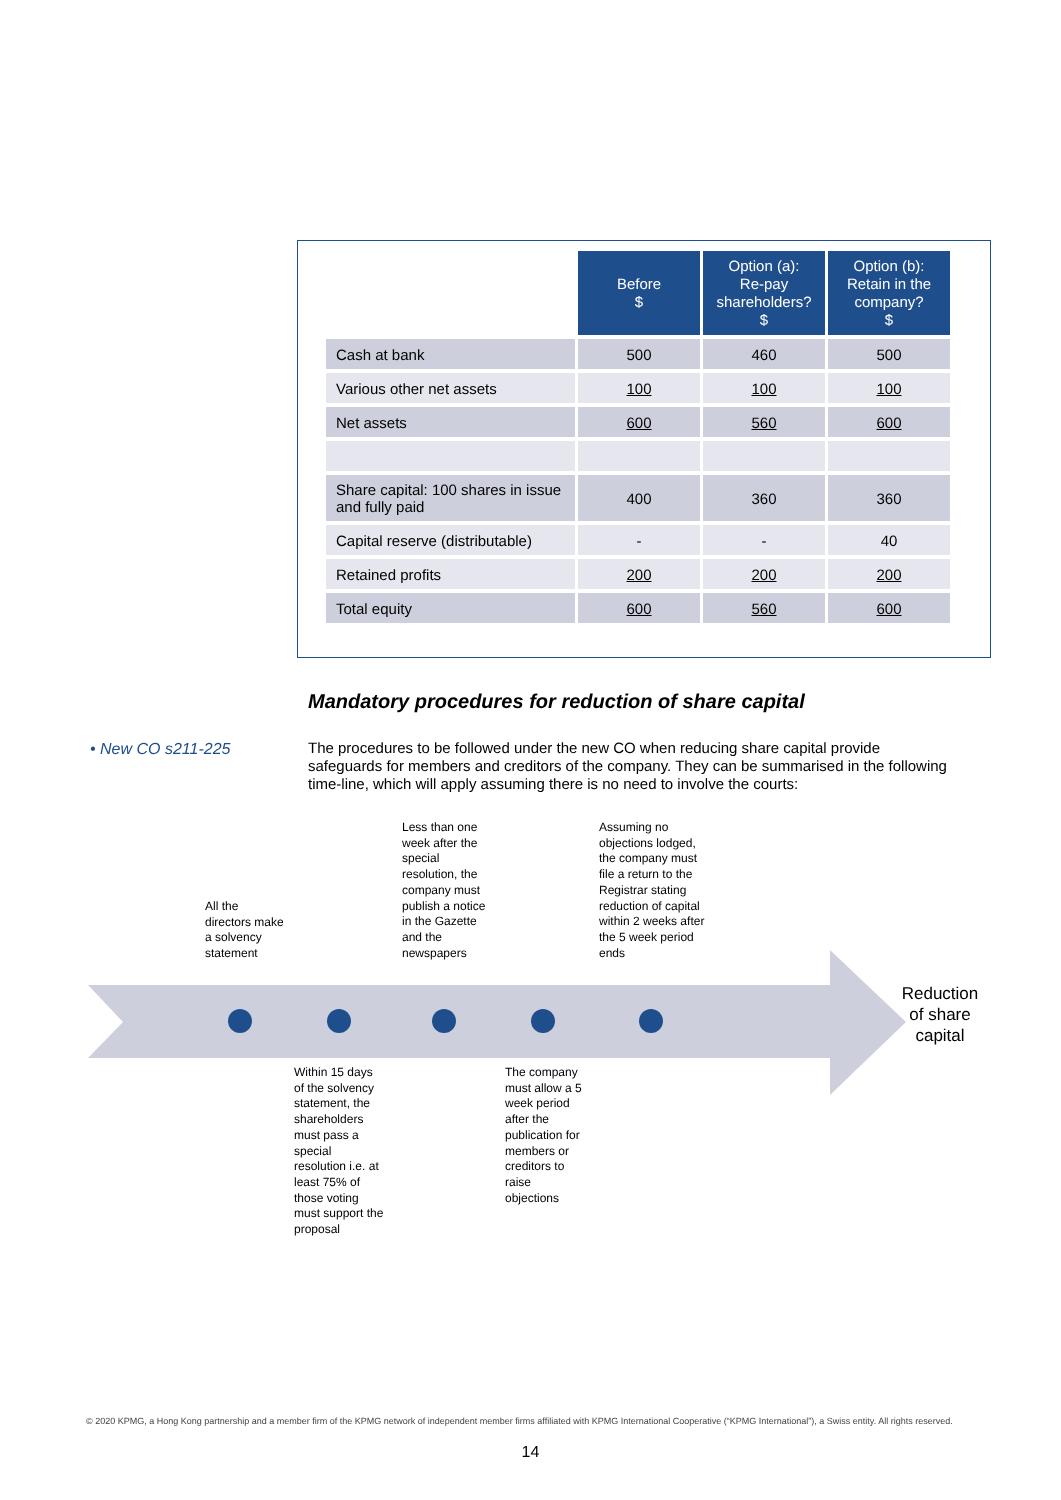| | Before $ | Option (a): Re-pay shareholders? $ | Option (b): Retain in the company? $ |
| Cash at bank | 500 | 460 | 500 |
| Various other net assets | 100 | 100 | 100 |
| Net assets | 600 | 560 | 600 |
| Share capital: 100 shares in issue and fully paid | 400 | 360 | 360 |
| Capital reserve (distributable) | - | - | 40 |
| Retained profits | 200 | 200 | 200 |
| Total equity | 600 | 560 | 600 |
Mandatory procedures for reduction of share capital
• New CO s211-225
The procedures to be followed under the new CO when reducing share capital provide safeguards for members and creditors of the company. They can be summarised in the following time-line, which will apply assuming there is no need to involve the courts:
All the directors make a solvency statement
Less than one week after the special resolution, the company must publish a notice in the Gazette and the newspapers
Assuming no objections lodged, the company must file a return to the Registrar stating reduction of capital within 2 weeks after the 5 week period ends
Within 15 days of the solvency statement, the shareholders must pass a special resolution i.e. at least 75% of those voting must support the proposal
The company must allow a 5 week period after the publication for members or creditors to raise objections
Reduction of share capital
© 2020 KPMG, a Hong Kong partnership and a member firm of the KPMG network of independent member firms affiliated with KPMG International Cooperative (“KPMG International”), a Swiss entity. All rights reserved.
14